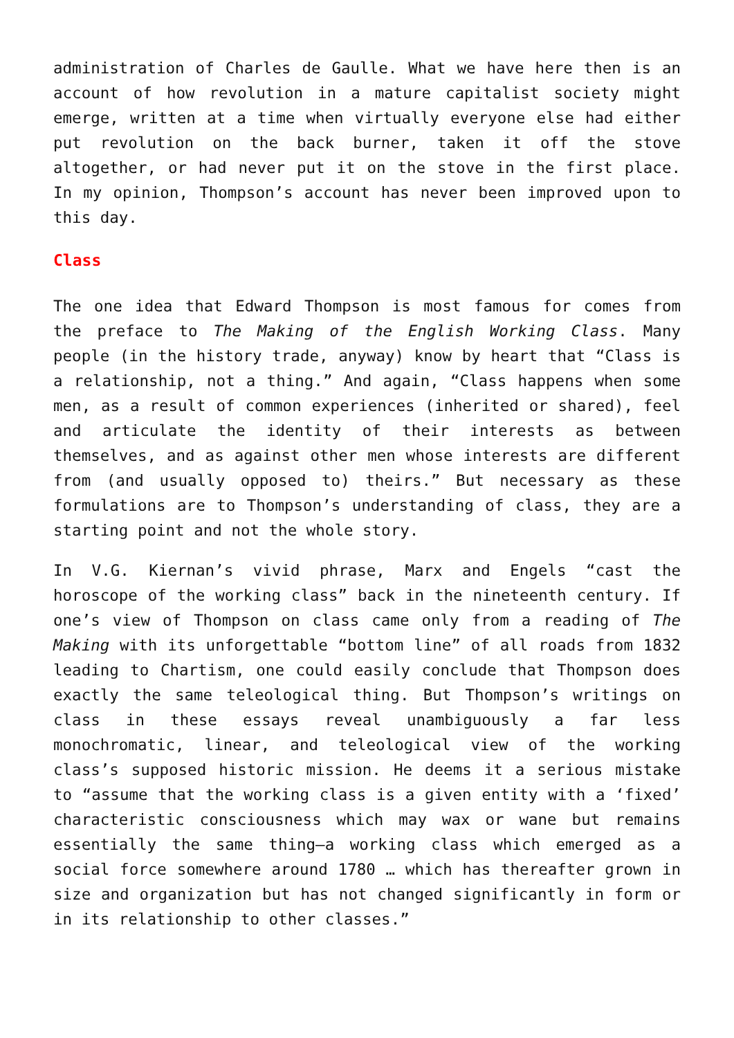administration of Charles de Gaulle. What we have here then is an account of how revolution in a mature capitalist society might emerge, written at a time when virtually everyone else had either put revolution on the back burner, taken it off the stove altogether, or had never put it on the stove in the first place. In my opinion, Thompson’s account has never been improved upon to this day.
Class
The one idea that Edward Thompson is most famous for comes from the preface to The Making of the English Working Class. Many people (in the history trade, anyway) know by heart that “Class is a relationship, not a thing.” And again, “Class happens when some men, as a result of common experiences (inherited or shared), feel and articulate the identity of their interests as between themselves, and as against other men whose interests are different from (and usually opposed to) theirs.” But necessary as these formulations are to Thompson’s understanding of class, they are a starting point and not the whole story.
In V.G. Kiernan’s vivid phrase, Marx and Engels “cast the horoscope of the working class” back in the nineteenth century. If one’s view of Thompson on class came only from a reading of The Making with its unforgettable “bottom line” of all roads from 1832 leading to Chartism, one could easily conclude that Thompson does exactly the same teleological thing. But Thompson’s writings on class in these essays reveal unambiguously a far less monochromatic, linear, and teleological view of the working class’s supposed historic mission. He deems it a serious mistake to “assume that the working class is a given entity with a ‘fixed’ characteristic consciousness which may wax or wane but remains essentially the same thing—a working class which emerged as a social force somewhere around 1780 … which has thereafter grown in size and organization but has not changed significantly in form or in its relationship to other classes.”